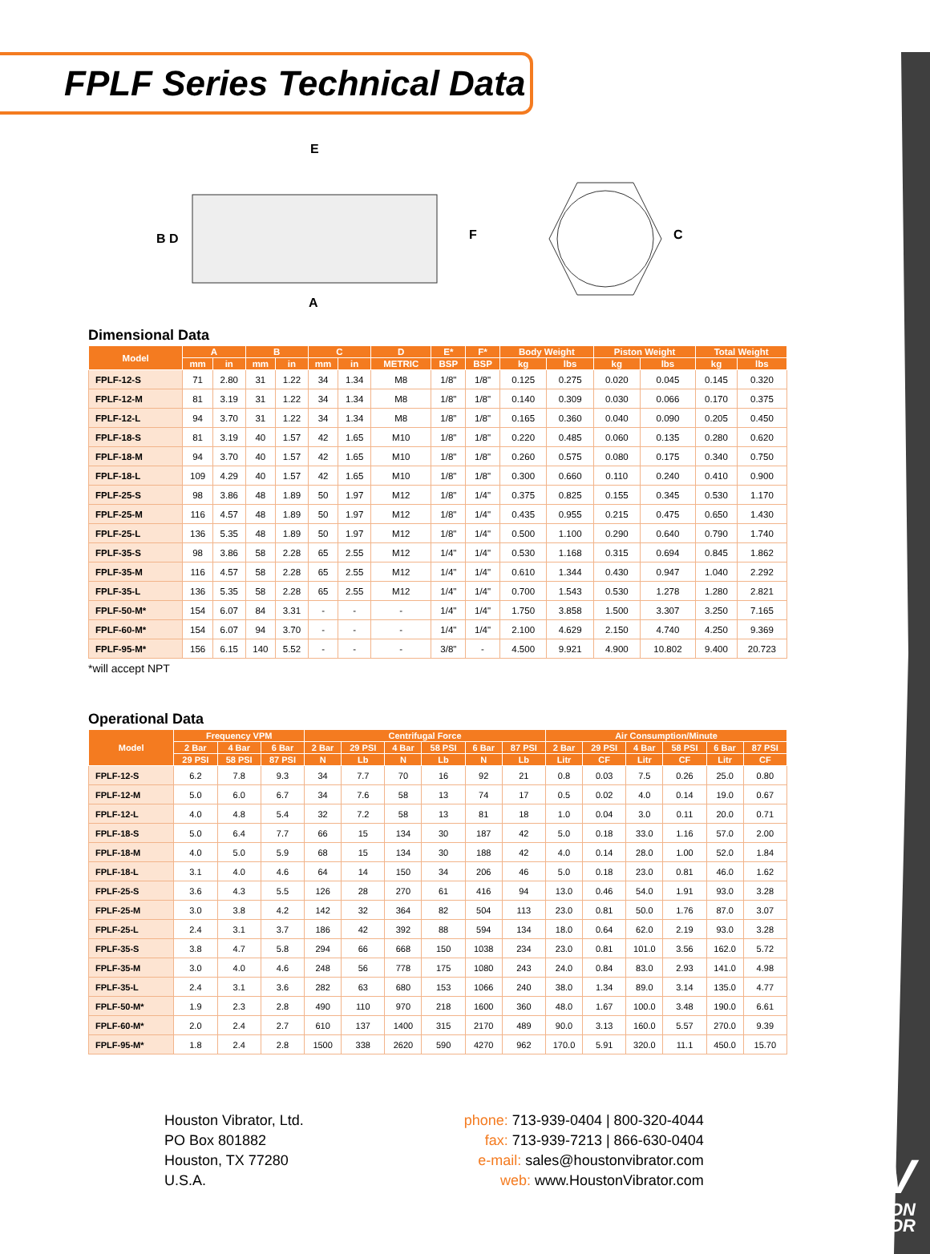FPLF Series Technical Data
E
A
B D
F
C
Dimensional Data
| Model | A | | B | | C | | D | E* | F* | Body Weight | | Piston Weight | | Total Weight | |
| --- | --- | --- | --- | --- | --- | --- | --- | --- | --- | --- | --- | --- | --- | --- | --- |
| | mm | in | mm | in | mm | in | METRIC | BSP | BSP | kg | lbs | kg | lbs | kg | lbs |
| FPLF-12-S | 71 | 2.80 | 31 | 1.22 | 34 | 1.34 | M8 | 1/8" | 1/8" | 0.125 | 0.275 | 0.020 | 0.045 | 0.145 | 0.320 |
| FPLF-12-M | 81 | 3.19 | 31 | 1.22 | 34 | 1.34 | M8 | 1/8" | 1/8" | 0.140 | 0.309 | 0.030 | 0.066 | 0.170 | 0.375 |
| FPLF-12-L | 94 | 3.70 | 31 | 1.22 | 34 | 1.34 | M8 | 1/8" | 1/8" | 0.165 | 0.360 | 0.040 | 0.090 | 0.205 | 0.450 |
| FPLF-18-S | 81 | 3.19 | 40 | 1.57 | 42 | 1.65 | M10 | 1/8" | 1/8" | 0.220 | 0.485 | 0.060 | 0.135 | 0.280 | 0.620 |
| FPLF-18-M | 94 | 3.70 | 40 | 1.57 | 42 | 1.65 | M10 | 1/8" | 1/8" | 0.260 | 0.575 | 0.080 | 0.175 | 0.340 | 0.750 |
| FPLF-18-L | 109 | 4.29 | 40 | 1.57 | 42 | 1.65 | M10 | 1/8" | 1/8" | 0.300 | 0.660 | 0.110 | 0.240 | 0.410 | 0.900 |
| FPLF-25-S | 98 | 3.86 | 48 | 1.89 | 50 | 1.97 | M12 | 1/8" | 1/4" | 0.375 | 0.825 | 0.155 | 0.345 | 0.530 | 1.170 |
| FPLF-25-M | 116 | 4.57 | 48 | 1.89 | 50 | 1.97 | M12 | 1/8" | 1/4" | 0.435 | 0.955 | 0.215 | 0.475 | 0.650 | 1.430 |
| FPLF-25-L | 136 | 5.35 | 48 | 1.89 | 50 | 1.97 | M12 | 1/8" | 1/4" | 0.500 | 1.100 | 0.290 | 0.640 | 0.790 | 1.740 |
| FPLF-35-S | 98 | 3.86 | 58 | 2.28 | 65 | 2.55 | M12 | 1/4" | 1/4" | 0.530 | 1.168 | 0.315 | 0.694 | 0.845 | 1.862 |
| FPLF-35-M | 116 | 4.57 | 58 | 2.28 | 65 | 2.55 | M12 | 1/4" | 1/4" | 0.610 | 1.344 | 0.430 | 0.947 | 1.040 | 2.292 |
| FPLF-35-L | 136 | 5.35 | 58 | 2.28 | 65 | 2.55 | M12 | 1/4" | 1/4" | 0.700 | 1.543 | 0.530 | 1.278 | 1.280 | 2.821 |
| FPLF-50-M* | 154 | 6.07 | 84 | 3.31 | - | - | - | 1/4" | 1/4" | 1.750 | 3.858 | 1.500 | 3.307 | 3.250 | 7.165 |
| FPLF-60-M* | 154 | 6.07 | 94 | 3.70 | - | - | - | 1/4" | 1/4" | 2.100 | 4.629 | 2.150 | 4.740 | 4.250 | 9.369 |
| FPLF-95-M* | 156 | 6.15 | 140 | 5.52 | - | - | - | 3/8" | - | 4.500 | 9.921 | 4.900 | 10.802 | 9.400 | 20.723 |
*will accept NPT
Operational Data
| Model | Frequency VPM | | | Centrifugal Force | | | | | | Air Consumption/Minute | | | | | |
| --- | --- | --- | --- | --- | --- | --- | --- | --- | --- | --- | --- | --- | --- | --- | --- |
| | 2 Bar | 4 Bar | 6 Bar | 2 Bar | 29 PSI | 4 Bar | 58 PSI | 6 Bar | 87 PSI | 2 Bar | 29 PSI | 4 Bar | 58 PSI | 6 Bar | 87 PSI |
| | 29 PSI | 58 PSI | 87 PSI | N | Lb | N | Lb | N | Lb | Litr | CF | Litr | CF | Litr | CF |
| FPLF-12-S | 6.2 | 7.8 | 9.3 | 34 | 7.7 | 70 | 16 | 92 | 21 | 0.8 | 0.03 | 7.5 | 0.26 | 25.0 | 0.80 |
| FPLF-12-M | 5.0 | 6.0 | 6.7 | 34 | 7.6 | 58 | 13 | 74 | 17 | 0.5 | 0.02 | 4.0 | 0.14 | 19.0 | 0.67 |
| FPLF-12-L | 4.0 | 4.8 | 5.4 | 32 | 7.2 | 58 | 13 | 81 | 18 | 1.0 | 0.04 | 3.0 | 0.11 | 20.0 | 0.71 |
| FPLF-18-S | 5.0 | 6.4 | 7.7 | 66 | 15 | 134 | 30 | 187 | 42 | 5.0 | 0.18 | 33.0 | 1.16 | 57.0 | 2.00 |
| FPLF-18-M | 4.0 | 5.0 | 5.9 | 68 | 15 | 134 | 30 | 188 | 42 | 4.0 | 0.14 | 28.0 | 1.00 | 52.0 | 1.84 |
| FPLF-18-L | 3.1 | 4.0 | 4.6 | 64 | 14 | 150 | 34 | 206 | 46 | 5.0 | 0.18 | 23.0 | 0.81 | 46.0 | 1.62 |
| FPLF-25-S | 3.6 | 4.3 | 5.5 | 126 | 28 | 270 | 61 | 416 | 94 | 13.0 | 0.46 | 54.0 | 1.91 | 93.0 | 3.28 |
| FPLF-25-M | 3.0 | 3.8 | 4.2 | 142 | 32 | 364 | 82 | 504 | 113 | 23.0 | 0.81 | 50.0 | 1.76 | 87.0 | 3.07 |
| FPLF-25-L | 2.4 | 3.1 | 3.7 | 186 | 42 | 392 | 88 | 594 | 134 | 18.0 | 0.64 | 62.0 | 2.19 | 93.0 | 3.28 |
| FPLF-35-S | 3.8 | 4.7 | 5.8 | 294 | 66 | 668 | 150 | 1038 | 234 | 23.0 | 0.81 | 101.0 | 3.56 | 162.0 | 5.72 |
| FPLF-35-M | 3.0 | 4.0 | 4.6 | 248 | 56 | 778 | 175 | 1080 | 243 | 24.0 | 0.84 | 83.0 | 2.93 | 141.0 | 4.98 |
| FPLF-35-L | 2.4 | 3.1 | 3.6 | 282 | 63 | 680 | 153 | 1066 | 240 | 38.0 | 1.34 | 89.0 | 3.14 | 135.0 | 4.77 |
| FPLF-50-M* | 1.9 | 2.3 | 2.8 | 490 | 110 | 970 | 218 | 1600 | 360 | 48.0 | 1.67 | 100.0 | 3.48 | 190.0 | 6.61 |
| FPLF-60-M* | 2.0 | 2.4 | 2.7 | 610 | 137 | 1400 | 315 | 2170 | 489 | 90.0 | 3.13 | 160.0 | 5.57 | 270.0 | 9.39 |
| FPLF-95-M* | 1.8 | 2.4 | 2.8 | 1500 | 338 | 2620 | 590 | 4270 | 962 | 170.0 | 5.91 | 320.0 | 11.1 | 450.0 | 15.70 |
Houston Vibrator, Ltd.
PO Box 801882
Houston, TX 77280
U.S.A.
phone: 713-939-0404 | 800-320-4044
fax: 713-939-7213 | 866-630-0404
e-mail: sales@houstonvibrator.com
web: www.HoustonVibrator.com
HV
HOUSTON
VIBRATOR